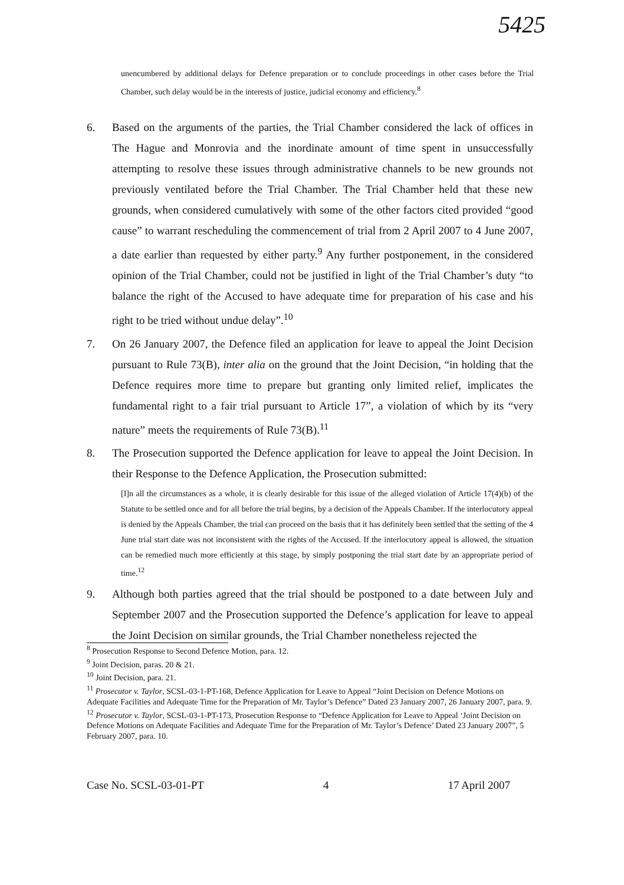5425
unencumbered by additional delays for Defence preparation or to conclude proceedings in other cases before the Trial Chamber, such delay would be in the interests of justice, judicial economy and efficiency.<sup>8</sup>
6. Based on the arguments of the parties, the Trial Chamber considered the lack of offices in The Hague and Monrovia and the inordinate amount of time spent in unsuccessfully attempting to resolve these issues through administrative channels to be new grounds not previously ventilated before the Trial Chamber. The Trial Chamber held that these new grounds, when considered cumulatively with some of the other factors cited provided “good cause” to warrant rescheduling the commencement of trial from 2 April 2007 to 4 June 2007, a date earlier than requested by either party.<sup>9</sup> Any further postponement, in the considered opinion of the Trial Chamber, could not be justified in light of the Trial Chamber’s duty “to balance the right of the Accused to have adequate time for preparation of his case and his right to be tried without undue delay”.<sup>10</sup>
7. On 26 January 2007, the Defence filed an application for leave to appeal the Joint Decision pursuant to Rule 73(B), inter alia on the ground that the Joint Decision, “in holding that the Defence requires more time to prepare but granting only limited relief, implicates the fundamental right to a fair trial pursuant to Article 17”, a violation of which by its “very nature” meets the requirements of Rule 73(B).<sup>11</sup>
8. The Prosecution supported the Defence application for leave to appeal the Joint Decision. In their Response to the Defence Application, the Prosecution submitted:
[I]n all the circumstances as a whole, it is clearly desirable for this issue of the alleged violation of Article 17(4)(b) of the Statute to be settled once and for all before the trial begins, by a decision of the Appeals Chamber. If the interlocutory appeal is denied by the Appeals Chamber, the trial can proceed on the basis that it has definitely been settled that the setting of the 4 June trial start date was not inconsistent with the rights of the Accused. If the interlocutory appeal is allowed, the situation can be remedied much more efficiently at this stage, by simply postponing the trial start date by an appropriate period of time.<sup>12</sup>
9. Although both parties agreed that the trial should be postponed to a date between July and September 2007 and the Prosecution supported the Defence’s application for leave to appeal the Joint Decision on similar grounds, the Trial Chamber nonetheless rejected the
<sup>8</sup> Prosecution Response to Second Defence Motion, para. 12.
<sup>9</sup> Joint Decision, paras. 20 & 21.
<sup>10</sup> Joint Decision, para. 21.
<sup>11</sup> Prosecutor v. Taylor, SCSL-03-1-PT-168, Defence Application for Leave to Appeal “Joint Decision on Defence Motions on Adequate Facilities and Adequate Time for the Preparation of Mr. Taylor’s Defence” Dated 23 January 2007, 26 January 2007, para. 9.
<sup>12</sup> Prosecutor v. Taylor, SCSL-03-1-PT-173, Prosecution Response to “Defence Application for Leave to Appeal ‘Joint Decision on Defence Motions on Adequate Facilities and Adequate Time for the Preparation of Mr. Taylor’s Defence’ Dated 23 January 2007”, 5 February 2007, para. 10.
Case No. SCSL-03-01-PT 4 17 April 2007